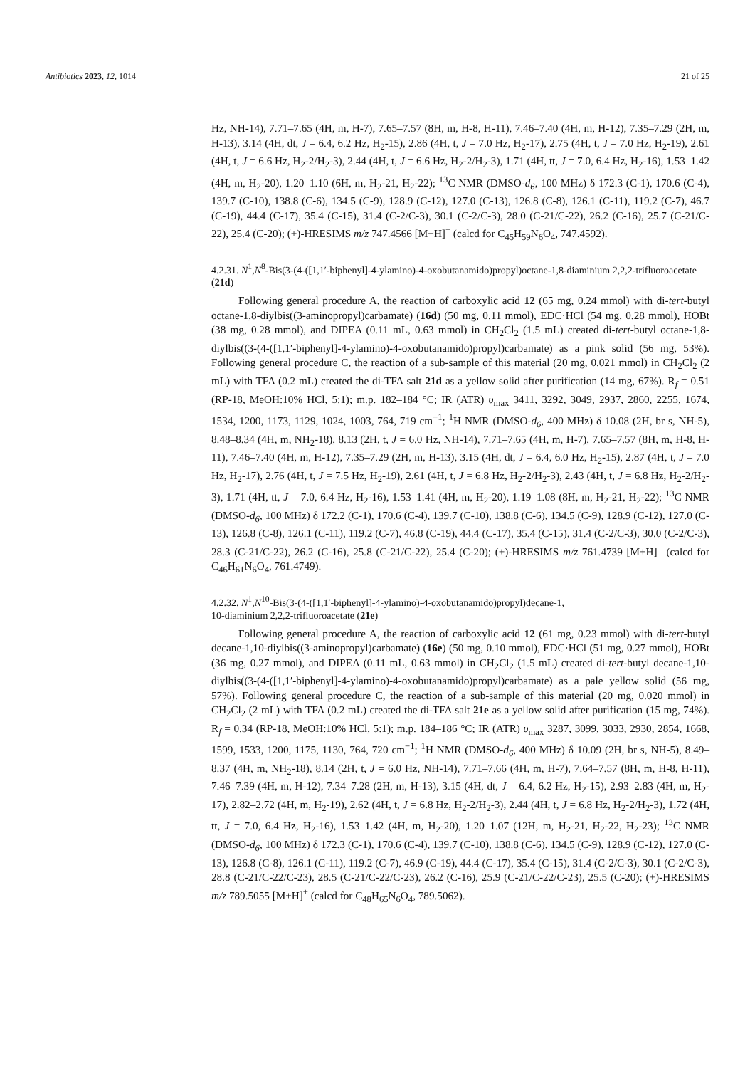Antibiotics 2023, 12, 1014 21 of 25
Hz, NH-14), 7.71–7.65 (4H, m, H-7), 7.65–7.57 (8H, m, H-8, H-11), 7.46–7.40 (4H, m, H-12), 7.35–7.29 (2H, m, H-13), 3.14 (4H, dt, J = 6.4, 6.2 Hz, H<sub>2</sub>-15), 2.86 (4H, t, J = 7.0 Hz, H<sub>2</sub>-17), 2.75 (4H, t, J = 7.0 Hz, H<sub>2</sub>-19), 2.61 (4H, t, J = 6.6 Hz, H<sub>2</sub>-2/H<sub>2</sub>-3), 2.44 (4H, t, J = 6.6 Hz, H<sub>2</sub>-2/H<sub>2</sub>-3), 1.71 (4H, tt, J = 7.0, 6.4 Hz, H<sub>2</sub>-16), 1.53–1.42 (4H, m, H<sub>2</sub>-20), 1.20–1.10 (6H, m, H<sub>2</sub>-21, H<sub>2</sub>-22); <sup>13</sup>C NMR (DMSO-d<sub>6</sub>, 100 MHz) δ 172.3 (C-1), 170.6 (C-4), 139.7 (C-10), 138.8 (C-6), 134.5 (C-9), 128.9 (C-12), 127.0 (C-13), 126.8 (C-8), 126.1 (C-11), 119.2 (C-7), 46.7 (C-19), 44.4 (C-17), 35.4 (C-15), 31.4 (C-2/C-3), 30.1 (C-2/C-3), 28.0 (C-21/C-22), 26.2 (C-16), 25.7 (C-21/C-22), 25.4 (C-20); (+)-HRESIMS m/z 747.4566 [M+H]<sup>+</sup> (calcd for C<sub>45</sub>H<sub>59</sub>N<sub>6</sub>O<sub>4</sub>, 747.4592).
4.2.31. N<sup>1</sup>,N<sup>8</sup>-Bis(3-(4-([1,1′-biphenyl]-4-ylamino)-4-oxobutanamido)propyl)octane-1,8-diaminium 2,2,2-trifluoroacetate (21d)
Following general procedure A, the reaction of carboxylic acid 12 (65 mg, 0.24 mmol) with di-tert-butyl octane-1,8-diylbis((3-aminopropyl)carbamate) (16d) (50 mg, 0.11 mmol), EDC·HCl (54 mg, 0.28 mmol), HOBt (38 mg, 0.28 mmol), and DIPEA (0.11 mL, 0.63 mmol) in CH<sub>2</sub>Cl<sub>2</sub> (1.5 mL) created di-tert-butyl octane-1,8-diylbis((3-(4-([1,1′-biphenyl]-4-ylamino)-4-oxobutanamido)propyl)carbamate) as a pink solid (56 mg, 53%). Following general procedure C, the reaction of a sub-sample of this material (20 mg, 0.021 mmol) in CH<sub>2</sub>Cl<sub>2</sub> (2 mL) with TFA (0.2 mL) created the di-TFA salt 21d as a yellow solid after purification (14 mg, 67%). R<sub>f</sub> = 0.51 (RP-18, MeOH:10% HCl, 5:1); m.p. 182–184 °C; IR (ATR) υ<sub>max</sub> 3411, 3292, 3049, 2937, 2860, 2255, 1674, 1534, 1200, 1173, 1129, 1024, 1003, 764, 719 cm<sup>−1</sup>; <sup>1</sup>H NMR (DMSO-d<sub>6</sub>, 400 MHz) δ 10.08 (2H, br s, NH-5), 8.48–8.34 (4H, m, NH<sub>2</sub>-18), 8.13 (2H, t, J = 6.0 Hz, NH-14), 7.71–7.65 (4H, m, H-7), 7.65–7.57 (8H, m, H-8, H-11), 7.46–7.40 (4H, m, H-12), 7.35–7.29 (2H, m, H-13), 3.15 (4H, dt, J = 6.4, 6.0 Hz, H<sub>2</sub>-15), 2.87 (4H, t, J = 7.0 Hz, H<sub>2</sub>-17), 2.76 (4H, t, J = 7.5 Hz, H<sub>2</sub>-19), 2.61 (4H, t, J = 6.8 Hz, H<sub>2</sub>-2/H<sub>2</sub>-3), 2.43 (4H, t, J = 6.8 Hz, H<sub>2</sub>-2/H<sub>2</sub>-3), 1.71 (4H, tt, J = 7.0, 6.4 Hz, H<sub>2</sub>-16), 1.53–1.41 (4H, m, H<sub>2</sub>-20), 1.19–1.08 (8H, m, H<sub>2</sub>-21, H<sub>2</sub>-22); <sup>13</sup>C NMR (DMSO-d<sub>6</sub>, 100 MHz) δ 172.2 (C-1), 170.6 (C-4), 139.7 (C-10), 138.8 (C-6), 134.5 (C-9), 128.9 (C-12), 127.0 (C-13), 126.8 (C-8), 126.1 (C-11), 119.2 (C-7), 46.8 (C-19), 44.4 (C-17), 35.4 (C-15), 31.4 (C-2/C-3), 30.0 (C-2/C-3), 28.3 (C-21/C-22), 26.2 (C-16), 25.8 (C-21/C-22), 25.4 (C-20); (+)-HRESIMS m/z 761.4739 [M+H]<sup>+</sup> (calcd for C<sub>46</sub>H<sub>61</sub>N<sub>6</sub>O<sub>4</sub>, 761.4749).
4.2.32. N<sup>1</sup>,N<sup>10</sup>-Bis(3-(4-([1,1′-biphenyl]-4-ylamino)-4-oxobutanamido)propyl)decane-1,
10-diaminium 2,2,2-trifluoroacetate (21e)
Following general procedure A, the reaction of carboxylic acid 12 (61 mg, 0.23 mmol) with di-tert-butyl decane-1,10-diylbis((3-aminopropyl)carbamate) (16e) (50 mg, 0.10 mmol), EDC·HCl (51 mg, 0.27 mmol), HOBt (36 mg, 0.27 mmol), and DIPEA (0.11 mL, 0.63 mmol) in CH<sub>2</sub>Cl<sub>2</sub> (1.5 mL) created di-tert-butyl decane-1,10-diylbis((3-(4-([1,1′-biphenyl]-4-ylamino)-4-oxobutanamido)propyl)carbamate) as a pale yellow solid (56 mg, 57%). Following general procedure C, the reaction of a sub-sample of this material (20 mg, 0.020 mmol) in CH<sub>2</sub>Cl<sub>2</sub> (2 mL) with TFA (0.2 mL) created the di-TFA salt 21e as a yellow solid after purification (15 mg, 74%). R<sub>f</sub> = 0.34 (RP-18, MeOH:10% HCl, 5:1); m.p. 184–186 °C; IR (ATR) υ<sub>max</sub> 3287, 3099, 3033, 2930, 2854, 1668, 1599, 1533, 1200, 1175, 1130, 764, 720 cm<sup>−1</sup>; <sup>1</sup>H NMR (DMSO-d<sub>6</sub>, 400 MHz) δ 10.09 (2H, br s, NH-5), 8.49–8.37 (4H, m, NH<sub>2</sub>-18), 8.14 (2H, t, J = 6.0 Hz, NH-14), 7.71–7.66 (4H, m, H-7), 7.64–7.57 (8H, m, H-8, H-11), 7.46–7.39 (4H, m, H-12), 7.34–7.28 (2H, m, H-13), 3.15 (4H, dt, J = 6.4, 6.2 Hz, H<sub>2</sub>-15), 2.93–2.83 (4H, m, H<sub>2</sub>-17), 2.82–2.72 (4H, m, H<sub>2</sub>-19), 2.62 (4H, t, J = 6.8 Hz, H<sub>2</sub>-2/H<sub>2</sub>-3), 2.44 (4H, t, J = 6.8 Hz, H<sub>2</sub>-2/H<sub>2</sub>-3), 1.72 (4H, tt, J = 7.0, 6.4 Hz, H<sub>2</sub>-16), 1.53–1.42 (4H, m, H<sub>2</sub>-20), 1.20–1.07 (12H, m, H<sub>2</sub>-21, H<sub>2</sub>-22, H<sub>2</sub>-23); <sup>13</sup>C NMR (DMSO-d<sub>6</sub>, 100 MHz) δ 172.3 (C-1), 170.6 (C-4), 139.7 (C-10), 138.8 (C-6), 134.5 (C-9), 128.9 (C-12), 127.0 (C-13), 126.8 (C-8), 126.1 (C-11), 119.2 (C-7), 46.9 (C-19), 44.4 (C-17), 35.4 (C-15), 31.4 (C-2/C-3), 30.1 (C-2/C-3), 28.8 (C-21/C-22/C-23), 28.5 (C-21/C-22/C-23), 26.2 (C-16), 25.9 (C-21/C-22/C-23), 25.5 (C-20); (+)-HRESIMS m/z 789.5055 [M+H]<sup>+</sup> (calcd for C<sub>48</sub>H<sub>65</sub>N<sub>6</sub>O<sub>4</sub>, 789.5062).